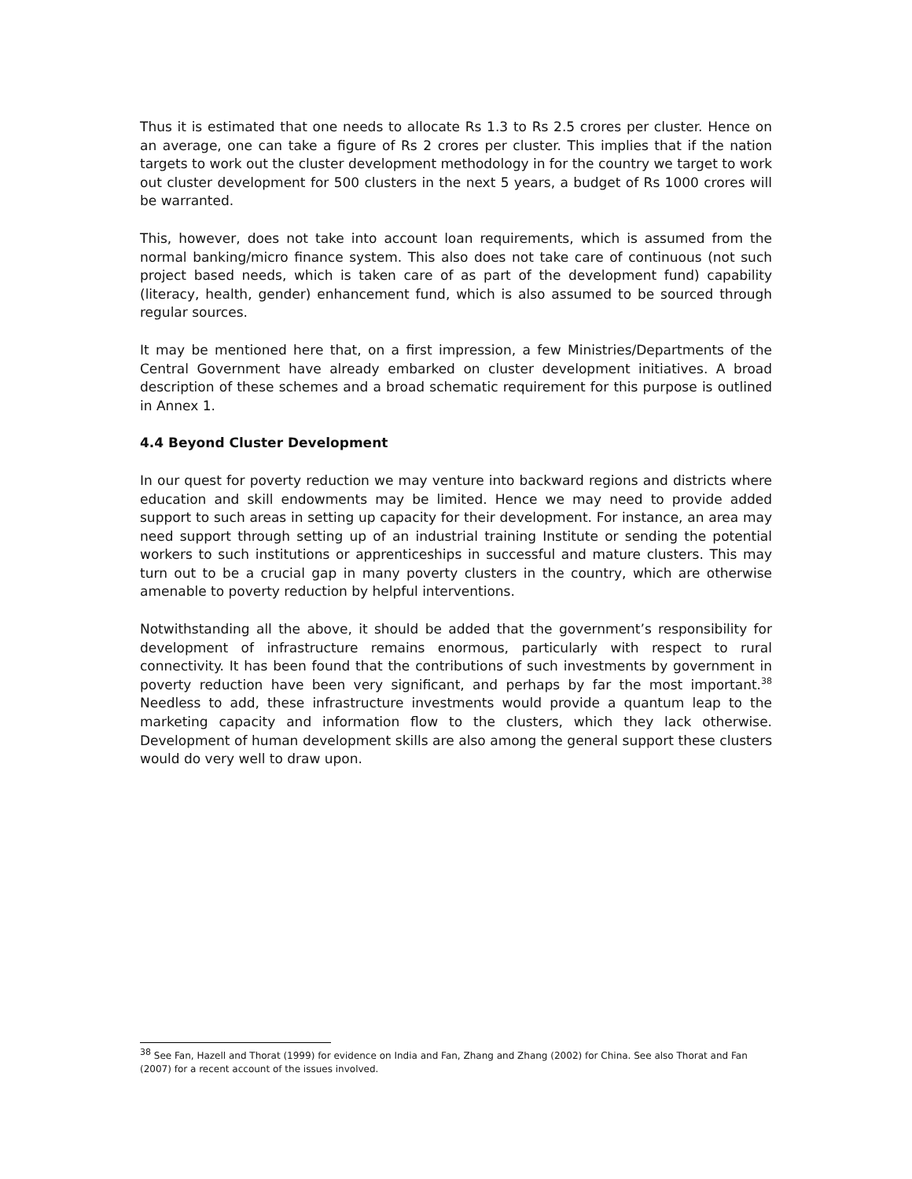Thus it is estimated that one needs to allocate Rs 1.3 to Rs 2.5 crores per cluster. Hence on an average, one can take a figure of Rs 2 crores per cluster. This implies that if the nation targets to work out the cluster development methodology in for the country we target to work out cluster development for 500 clusters in the next 5 years, a budget of Rs 1000 crores will be warranted.
This, however, does not take into account loan requirements, which is assumed from the normal banking/micro finance system. This also does not take care of continuous (not such project based needs, which is taken care of as part of the development fund) capability (literacy, health, gender) enhancement fund, which is also assumed to be sourced through regular sources.
It may be mentioned here that, on a first impression, a few Ministries/Departments of the Central Government have already embarked on cluster development initiatives. A broad description of these schemes and a broad schematic requirement for this purpose is outlined in Annex 1.
4.4 Beyond Cluster Development
In our quest for poverty reduction we may venture into backward regions and districts where education and skill endowments may be limited. Hence we may need to provide added support to such areas in setting up capacity for their development. For instance, an area may need support through setting up of an industrial training Institute or sending the potential workers to such institutions or apprenticeships in successful and mature clusters. This may turn out to be a crucial gap in many poverty clusters in the country, which are otherwise amenable to poverty reduction by helpful interventions.
Notwithstanding all the above, it should be added that the government’s responsibility for development of infrastructure remains enormous, particularly with respect to rural connectivity. It has been found that the contributions of such investments by government in poverty reduction have been very significant, and perhaps by far the most important.<sup>38</sup> Needless to add, these infrastructure investments would provide a quantum leap to the marketing capacity and information flow to the clusters, which they lack otherwise. Development of human development skills are also among the general support these clusters would do very well to draw upon.
<sup>38</sup> See Fan, Hazell and Thorat (1999) for evidence on India and Fan, Zhang and Zhang (2002) for China. See also Thorat and Fan (2007) for a recent account of the issues involved.